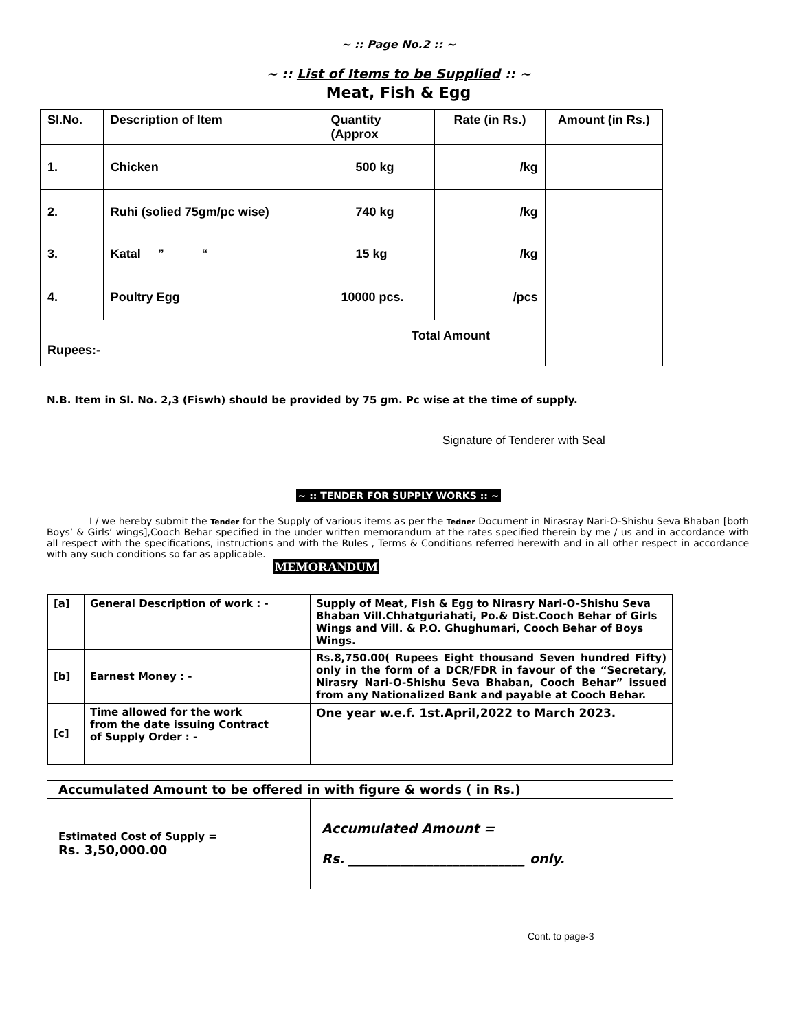~ :: Page No.2 :: ~
~ :: List of Items to be Supplied :: ~
Meat, Fish & Egg
| Sl.No. | Description of Item | Quantity (Approx | Rate (in Rs.) | Amount (in Rs.) |
| --- | --- | --- | --- | --- |
| 1. | Chicken | 500 kg | /kg | |
| 2. | Ruhi (solied 75gm/pc wise) | 740 kg | /kg | |
| 3. | Katal ” “ | 15 kg | /kg | |
| 4. | Poultry Egg | 10000 pcs. | /pcs | |
| Total Amount Rupees:- | | | | |
N.B. Item in Sl. No. 2,3 (Fiswh) should be provided by 75 gm. Pc wise at the time of supply.
Signature of Tenderer with Seal
~ :: TENDER FOR SUPPLY WORKS :: ~
I / we hereby submit the Tender for the Supply of various items as per the Tedner Document in Nirasray Nari-O-Shishu Seva Bhaban [both Boys’ & Girls’ wings],Cooch Behar specified in the under written memorandum at the rates specified therein by me / us and in accordance with all respect with the specifications, instructions and with the Rules , Terms & Conditions referred herewith and in all other respect in accordance with any such conditions so far as applicable.
MEMORANDUM
| [a] | General Description of work : - | Supply of Meat, Fish & Egg to Nirasry Nari-O-Shishu Seva Bhaban Vill.Chhatguriahati, Po.& Dist.Cooch Behar of Girls Wings and Vill. & P.O. Ghughumari, Cooch Behar of Boys Wings. |
| [b] | Earnest Money : - | Rs.8,750.00( Rupees Eight thousand Seven hundred Fifty) only in the form of a DCR/FDR in favour of the “Secretary, Nirasry Nari-O-Shishu Seva Bhaban, Cooch Behar” issued from any Nationalized Bank and payable at Cooch Behar. |
| [c] | Time allowed for the work from the date issuing Contract of Supply Order : - | One year w.e.f. 1st.April,2022 to March 2023. |
| Accumulated Amount to be offered in with figure & words ( in Rs.) | |
| Estimated Cost of Supply = Rs. 3,50,000.00 | Accumulated Amount = Rs. ___________________________ only. |
Cont. to page-3